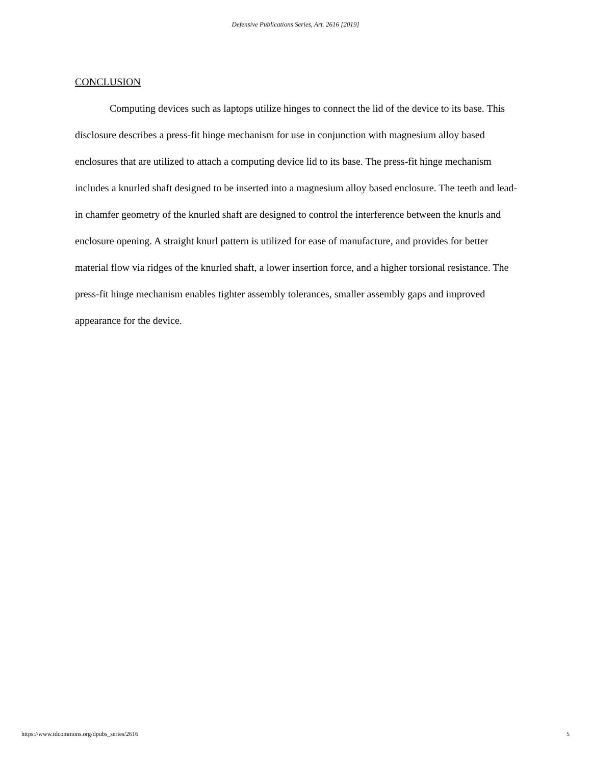Defensive Publications Series, Art. 2616 [2019]
CONCLUSION
Computing devices such as laptops utilize hinges to connect the lid of the device to its base. This disclosure describes a press-fit hinge mechanism for use in conjunction with magnesium alloy based enclosures that are utilized to attach a computing device lid to its base. The press-fit hinge mechanism includes a knurled shaft designed to be inserted into a magnesium alloy based enclosure. The teeth and lead-in chamfer geometry of the knurled shaft are designed to control the interference between the knurls and enclosure opening. A straight knurl pattern is utilized for ease of manufacture, and provides for better material flow via ridges of the knurled shaft, a lower insertion force, and a higher torsional resistance. The press-fit hinge mechanism enables tighter assembly tolerances, smaller assembly gaps and improved appearance for the device.
https://www.tdcommons.org/dpubs_series/2616 5